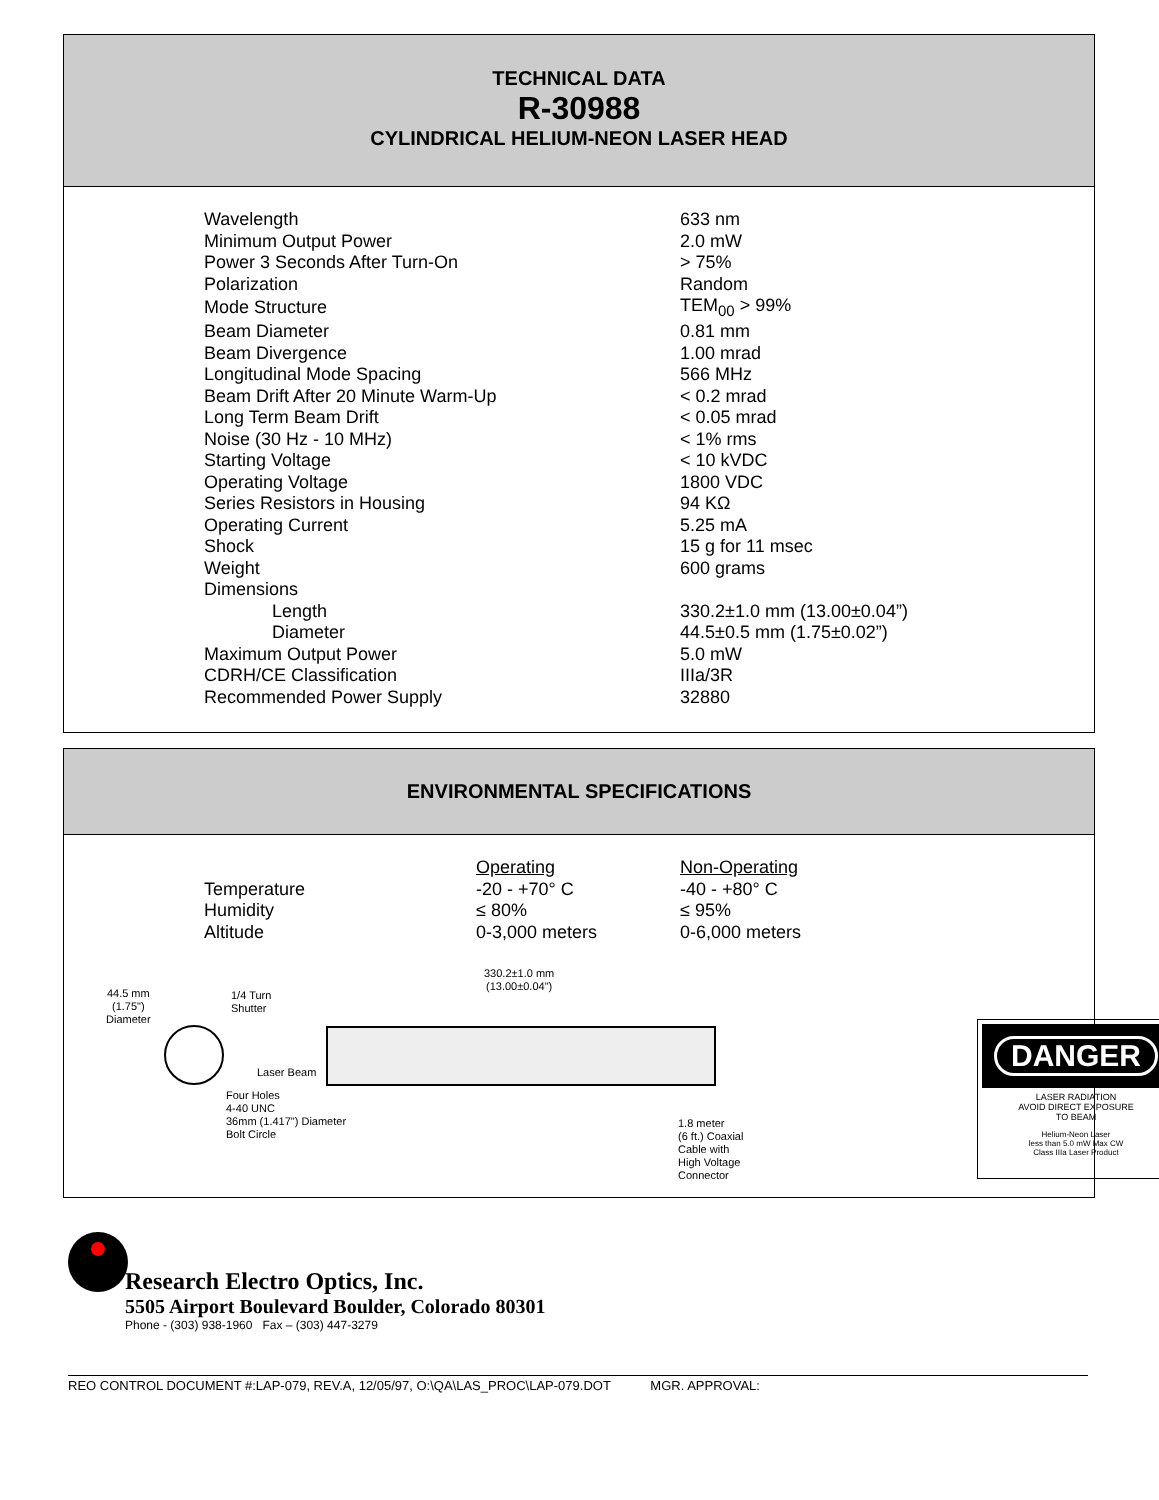TECHNICAL DATA
R-30988
CYLINDRICAL HELIUM-NEON LASER HEAD
| Wavelength | 633 nm |
| Minimum Output Power | 2.0 mW |
| Power 3 Seconds After Turn-On | > 75% |
| Polarization | Random |
| Mode Structure | TEM<sub>00</sub> > 99% |
| Beam Diameter | 0.81 mm |
| Beam Divergence | 1.00 mrad |
| Longitudinal Mode Spacing | 566 MHz |
| Beam Drift After 20 Minute Warm-Up | < 0.2 mrad |
| Long Term Beam Drift | < 0.05 mrad |
| Noise (30 Hz - 10 MHz) | < 1% rms |
| Starting Voltage | < 10 kVDC |
| Operating Voltage | 1800 VDC |
| Series Resistors in Housing | 94 KΩ |
| Operating Current | 5.25 mA |
| Shock | 15 g for 11 msec |
| Weight | 600 grams |
| Dimensions | |
| Length | 330.2±1.0 mm (13.00±0.04”) |
| Diameter | 44.5±0.5 mm (1.75±0.02”) |
| Maximum Output Power | 5.0 mW |
| CDRH/CE Classification | IIIa/3R |
| Recommended Power Supply | 32880 |
ENVIRONMENTAL SPECIFICATIONS
| | Operating | Non-Operating |
| Temperature | -20 - +70° C | -40 - +80° C |
| Humidity | ≤ 80% | ≤ 95% |
| Altitude | 0-3,000 meters | 0-6,000 meters |
44.5 mm
(1.75")
Diameter
1/4 Turn
Shutter
330.2±1.0 mm
(13.00±0.04")
Laser Beam
Four Holes
4-40 UNC
36mm (1.417") Diameter
Bolt Circle
1.8 meter
(6 ft.) Coaxial
Cable with
High Voltage
Connector
DANGER
LASER RADIATION
AVOID DIRECT EXPOSURE
TO BEAM
Helium-Neon Laser
less than 5.0 mW Max CW
Class IIIa Laser Product
Research Electro Optics, Inc.
5505 Airport Boulevard Boulder, Colorado 80301
Phone - (303) 938-1960 Fax – (303) 447-3279
REO CONTROL DOCUMENT #:LAP-079, REV.A, 12/05/97, O:\QA\LAS_PROC\LAP-079.DOT MGR. APPROVAL: